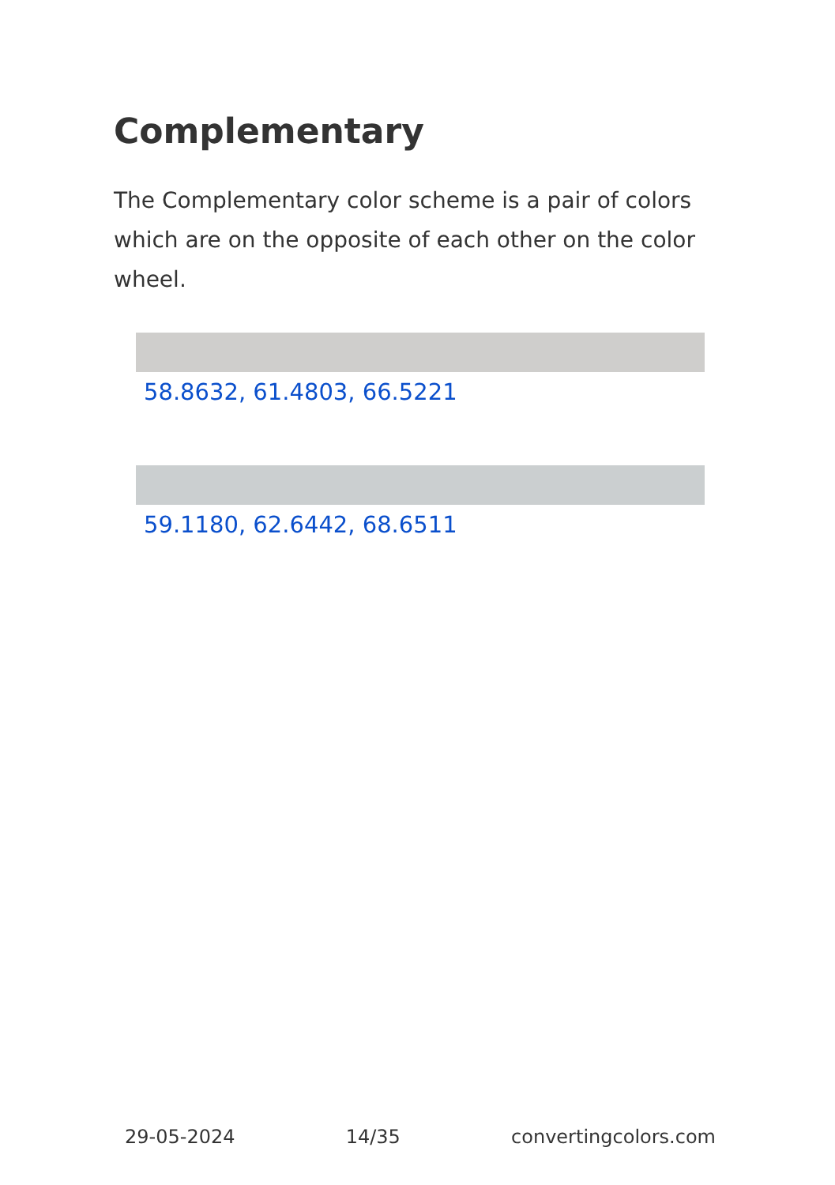Complementary
The Complementary color scheme is a pair of colors which are on the opposite of each other on the color wheel.
58.8632, 61.4803, 66.5221
59.1180, 62.6442, 68.6511
29-05-2024 14/35 convertingcolors.com